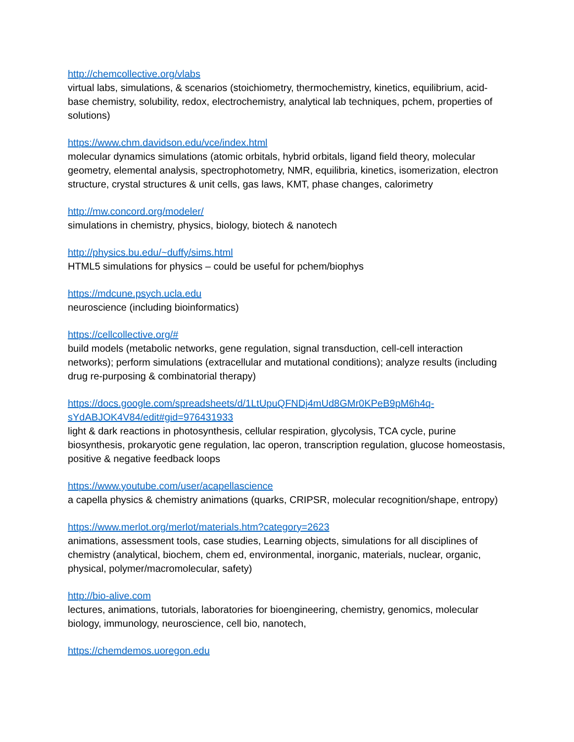http://chemcollective.org/vlabs
virtual labs, simulations, & scenarios (stoichiometry, thermochemistry, kinetics, equilibrium, acid-base chemistry, solubility, redox, electrochemistry, analytical lab techniques, pchem, properties of solutions)
https://www.chm.davidson.edu/vce/index.html
molecular dynamics simulations (atomic orbitals, hybrid orbitals, ligand field theory, molecular geometry, elemental analysis, spectrophotometry, NMR, equilibria, kinetics, isomerization, electron structure, crystal structures & unit cells, gas laws, KMT, phase changes, calorimetry
http://mw.concord.org/modeler/
simulations in chemistry, physics, biology, biotech & nanotech
http://physics.bu.edu/~duffy/sims.html
HTML5 simulations for physics – could be useful for pchem/biophys
https://mdcune.psych.ucla.edu
neuroscience (including bioinformatics)
https://cellcollective.org/#
build models (metabolic networks, gene regulation, signal transduction, cell-cell interaction networks); perform simulations (extracellular and mutational conditions); analyze results (including drug re-purposing & combinatorial therapy)
https://docs.google.com/spreadsheets/d/1LtUpuQFNDj4mUd8GMr0KPeB9pM6h4q-sYdABJOK4V84/edit#gid=976431933
light & dark reactions in photosynthesis, cellular respiration, glycolysis, TCA cycle, purine biosynthesis, prokaryotic gene regulation, lac operon, transcription regulation, glucose homeostasis, positive & negative feedback loops
https://www.youtube.com/user/acapellascience
a capella physics & chemistry animations (quarks, CRIPSR, molecular recognition/shape, entropy)
https://www.merlot.org/merlot/materials.htm?category=2623
animations, assessment tools, case studies, Learning objects, simulations for all disciplines of chemistry (analytical, biochem, chem ed, environmental, inorganic, materials, nuclear, organic, physical, polymer/macromolecular, safety)
http://bio-alive.com
lectures, animations, tutorials, laboratories for bioengineering, chemistry, genomics, molecular biology, immunology, neuroscience, cell bio, nanotech,
https://chemdemos.uoregon.edu